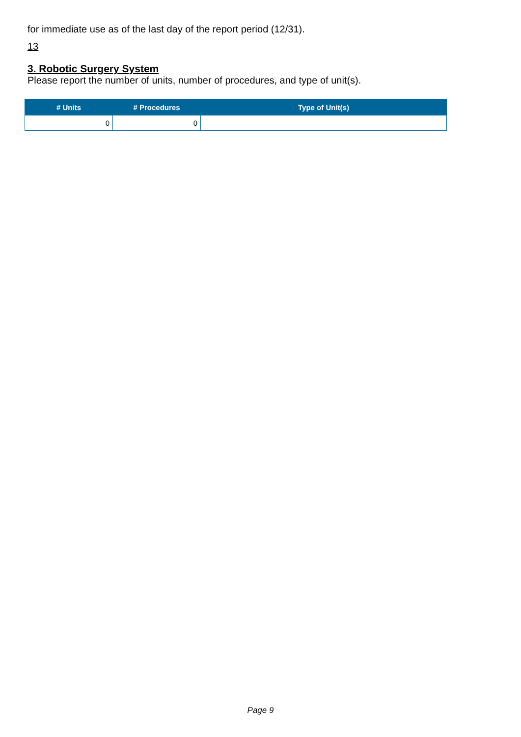for immediate use as of the last day of the report period (12/31).
13
3. Robotic Surgery System
Please report the number of units, number of procedures, and type of unit(s).
| # Units | # Procedures | Type of Unit(s) |
| --- | --- | --- |
| 0 | 0 | |
Page 9